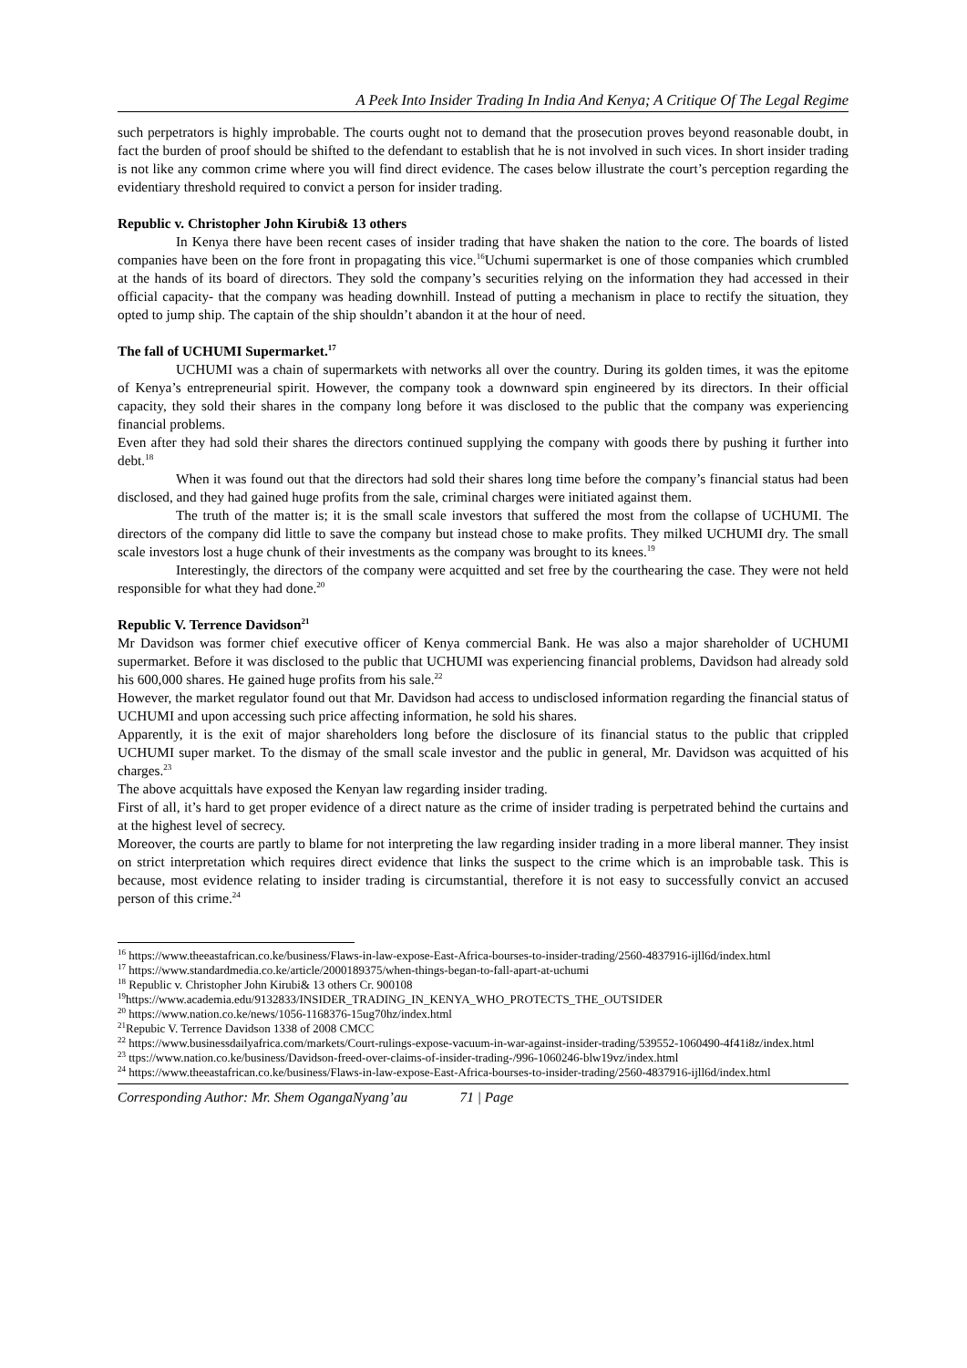A Peek Into Insider Trading In India And Kenya; A Critique Of The Legal Regime
such perpetrators is highly improbable. The courts ought not to demand that the prosecution proves beyond reasonable doubt, in fact the burden of proof should be shifted to the defendant to establish that he is not involved in such vices. In short insider trading is not like any common crime where you will find direct evidence. The cases below illustrate the court’s perception regarding the evidentiary threshold required to convict a person for insider trading.
Republic v. Christopher John Kirubi& 13 others
In Kenya there have been recent cases of insider trading that have shaken the nation to the core. The boards of listed companies have been on the fore front in propagating this vice.<sup>16</sup>Uchumi supermarket is one of those companies which crumbled at the hands of its board of directors. They sold the company’s securities relying on the information they had accessed in their official capacity- that the company was heading downhill. Instead of putting a mechanism in place to rectify the situation, they opted to jump ship. The captain of the ship shouldn’t abandon it at the hour of need.
The fall of UCHUMI Supermarket.<sup>17</sup>
UCHUMI was a chain of supermarkets with networks all over the country. During its golden times, it was the epitome of Kenya’s entrepreneurial spirit. However, the company took a downward spin engineered by its directors. In their official capacity, they sold their shares in the company long before it was disclosed to the public that the company was experiencing financial problems.
Even after they had sold their shares the directors continued supplying the company with goods there by pushing it further into debt.<sup>18</sup>
When it was found out that the directors had sold their shares long time before the company’s financial status had been disclosed, and they had gained huge profits from the sale, criminal charges were initiated against them.
The truth of the matter is; it is the small scale investors that suffered the most from the collapse of UCHUMI. The directors of the company did little to save the company but instead chose to make profits. They milked UCHUMI dry. The small scale investors lost a huge chunk of their investments as the company was brought to its knees.<sup>19</sup>
Interestingly, the directors of the company were acquitted and set free by the courthearing the case. They were not held responsible for what they had done.<sup>20</sup>
Republic V. Terrence Davidson<sup>21</sup>
Mr Davidson was former chief executive officer of Kenya commercial Bank. He was also a major shareholder of UCHUMI supermarket. Before it was disclosed to the public that UCHUMI was experiencing financial problems, Davidson had already sold his 600,000 shares. He gained huge profits from his sale.<sup>22</sup>
However, the market regulator found out that Mr. Davidson had access to undisclosed information regarding the financial status of UCHUMI and upon accessing such price affecting information, he sold his shares.
Apparently, it is the exit of major shareholders long before the disclosure of its financial status to the public that crippled UCHUMI super market. To the dismay of the small scale investor and the public in general, Mr. Davidson was acquitted of his charges.<sup>23</sup>
The above acquittals have exposed the Kenyan law regarding insider trading.
First of all, it’s hard to get proper evidence of a direct nature as the crime of insider trading is perpetrated behind the curtains and at the highest level of secrecy.
Moreover, the courts are partly to blame for not interpreting the law regarding insider trading in a more liberal manner. They insist on strict interpretation which requires direct evidence that links the suspect to the crime which is an improbable task. This is because, most evidence relating to insider trading is circumstantial, therefore it is not easy to successfully convict an accused person of this crime.<sup>24</sup>
<sup>16</sup> https://www.theeastafrican.co.ke/business/Flaws-in-law-expose-East-Africa-bourses-to-insider-trading/2560-4837916-ijll6d/index.html
<sup>17</sup> https://www.standardmedia.co.ke/article/2000189375/when-things-began-to-fall-apart-at-uchumi
<sup>18</sup> Republic v. Christopher John Kirubi& 13 others Cr. 900108
<sup>19</sup> https://www.academia.edu/9132833/INSIDER_TRADING_IN_KENYA_WHO_PROTECTS_THE_OUTSIDER
<sup>20</sup> https://www.nation.co.ke/news/1056-1168376-15ug70hz/index.html
<sup>21</sup> Repubic V. Terrence Davidson 1338 of 2008 CMCC
<sup>22</sup> https://www.businessdailyafrica.com/markets/Court-rulings-expose-vacuum-in-war-against-insider-trading/539552-1060490-4f41i8z/index.html
<sup>23</sup> ttps://www.nation.co.ke/business/Davidson-freed-over-claims-of-insider-trading-/996-1060246-blw19vz/index.html
<sup>24</sup> https://www.theeastafrican.co.ke/business/Flaws-in-law-expose-East-Africa-bourses-to-insider-trading/2560-4837916-ijll6d/index.html
Corresponding Author: Mr. Shem OgangaNyang’au 71 | Page